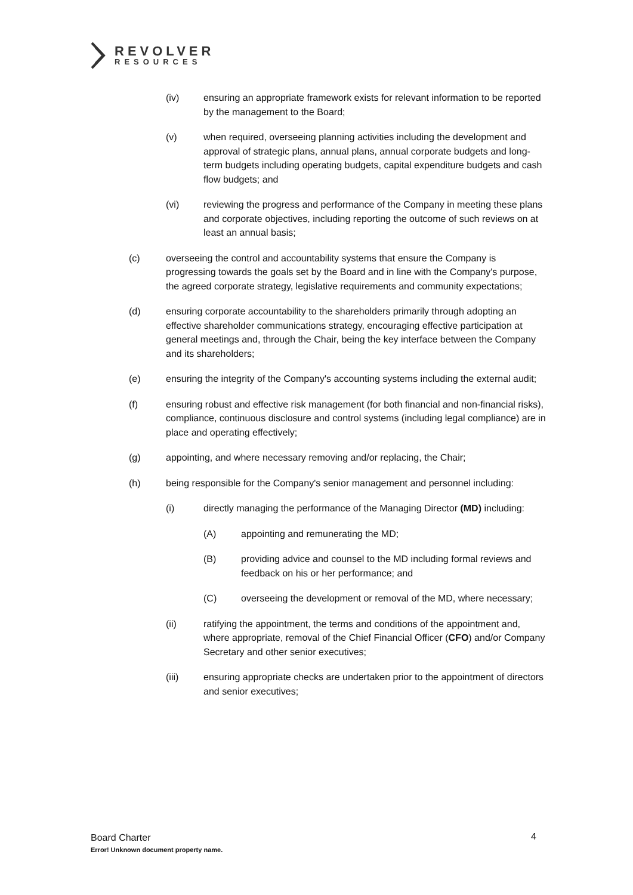REVOLVER
RESOURCES
(iv) ensuring an appropriate framework exists for relevant information to be reported by the management to the Board;
(v) when required, overseeing planning activities including the development and approval of strategic plans, annual plans, annual corporate budgets and long-term budgets including operating budgets, capital expenditure budgets and cash flow budgets; and
(vi) reviewing the progress and performance of the Company in meeting these plans and corporate objectives, including reporting the outcome of such reviews on at least an annual basis;
(c) overseeing the control and accountability systems that ensure the Company is progressing towards the goals set by the Board and in line with the Company's purpose, the agreed corporate strategy, legislative requirements and community expectations;
(d) ensuring corporate accountability to the shareholders primarily through adopting an effective shareholder communications strategy, encouraging effective participation at general meetings and, through the Chair, being the key interface between the Company and its shareholders;
(e) ensuring the integrity of the Company's accounting systems including the external audit;
(f) ensuring robust and effective risk management (for both financial and non-financial risks), compliance, continuous disclosure and control systems (including legal compliance) are in place and operating effectively;
(g) appointing, and where necessary removing and/or replacing, the Chair;
(h) being responsible for the Company's senior management and personnel including:
(i) directly managing the performance of the Managing Director (MD) including:
(A) appointing and remunerating the MD;
(B) providing advice and counsel to the MD including formal reviews and feedback on his or her performance; and
(C) overseeing the development or removal of the MD, where necessary;
(ii) ratifying the appointment, the terms and conditions of the appointment and, where appropriate, removal of the Chief Financial Officer (CFO) and/or Company Secretary and other senior executives;
(iii) ensuring appropriate checks are undertaken prior to the appointment of directors and senior executives;
Board Charter
Error! Unknown document property name.
4